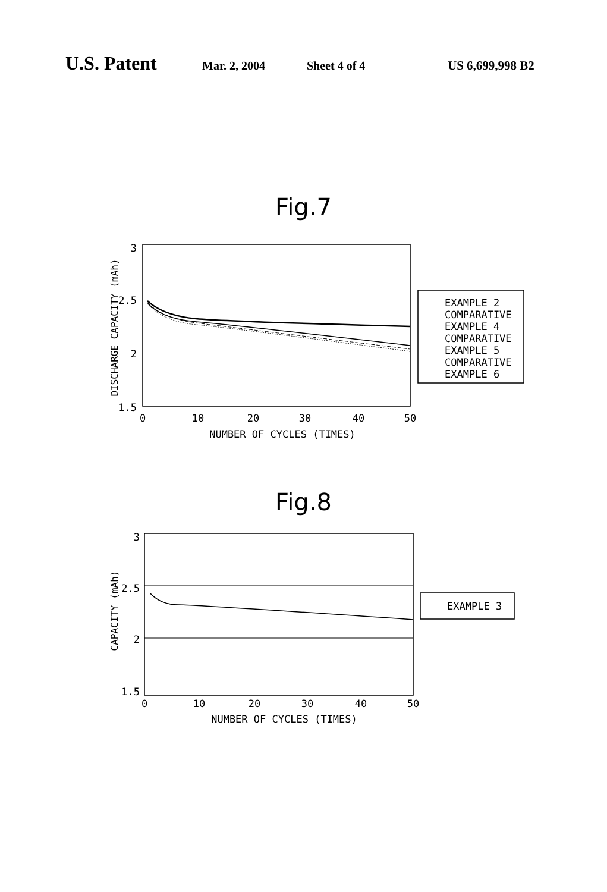U.S. Patent Mar. 2, 2004 Sheet 4 of 4 US 6,699,998 B2
Fig.7
3
2.5
2
1.5
0
10
20
30
40
50
NUMBER OF CYCLES (TIMES)
DISCHARGE CAPACITY (mAh)
EXAMPLE 2
COMPARATIVE
EXAMPLE 4
COMPARATIVE
EXAMPLE 5
COMPARATIVE
EXAMPLE 6
Fig.8
3
2.5
2
1.5
0
10
20
30
40
50
NUMBER OF CYCLES (TIMES)
CAPACITY (mAh)
EXAMPLE 3